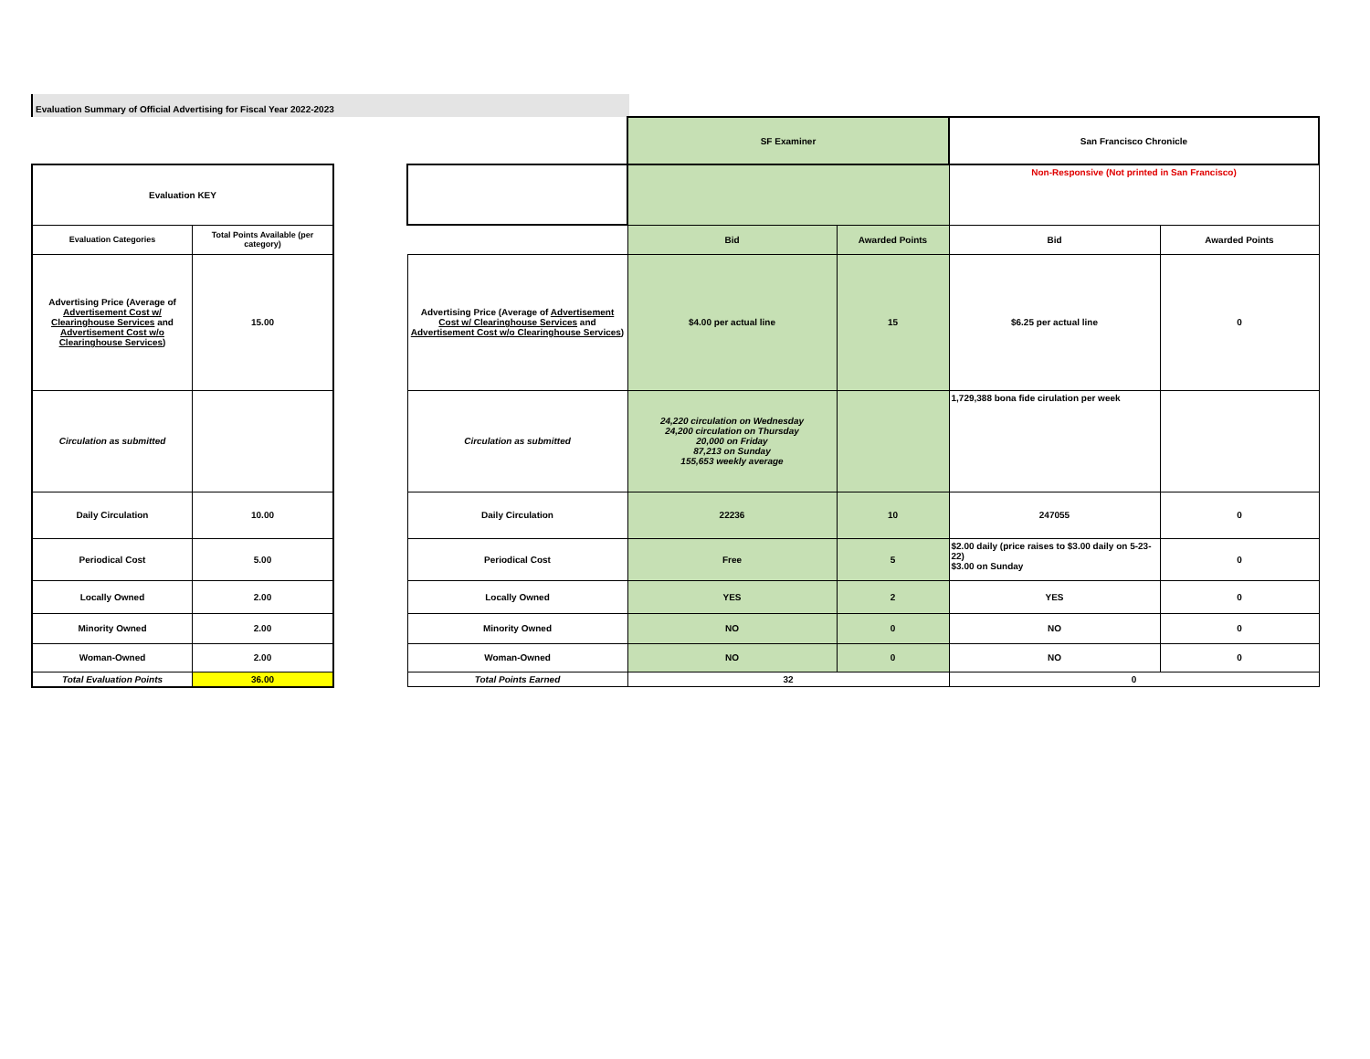Evaluation Summary of Official Advertising for Fiscal Year 2022-2023
| Evaluation KEY | |
| Evaluation Categories | Total Points Available (per category) |
| Advertising Price (Average of Advertisement Cost w/ Clearinghouse Services and Advertisement Cost w/o Clearinghouse Services ) | 15.00 |
| Circulation as submitted | |
| Daily Circulation | 10.00 |
| Periodical Cost | 5.00 |
| Locally Owned | 2.00 |
| Minority Owned | 2.00 |
| Woman-Owned | 2.00 |
| Total Evaluation Points | 36.00 |
| | SF Examiner | | San Francisco Chronicle | |
| | | | Non-Responsive (Not printed in San Francisco) | |
| | Bid | Awarded Points | Bid | Awarded Points |
| Advertising Price (Average of Advertisement Cost w/ Clearinghouse Services and Advertisement Cost w/o Clearinghouse Services ) | $4.00 per actual line | 15 | $6.25 per actual line | 0 |
| Circulation as submitted | 24,220 circulation on Wednesday 24,200 circulation on Thursday 20,000 on Friday 87,213 on Sunday 155,653 weekly average | | 1,729,388 bona fide cirulation per week | |
| Daily Circulation | 22236 | 10 | 247055 | 0 |
| Periodical Cost | Free | 5 | $2.00 daily (price raises to $3.00 daily on 5-23-22) $3.00 on Sunday | 0 |
| Locally Owned | YES | 2 | YES | 0 |
| Minority Owned | NO | 0 | NO | 0 |
| Woman-Owned | NO | 0 | NO | 0 |
| Total Points Earned | 32 | | 0 | |